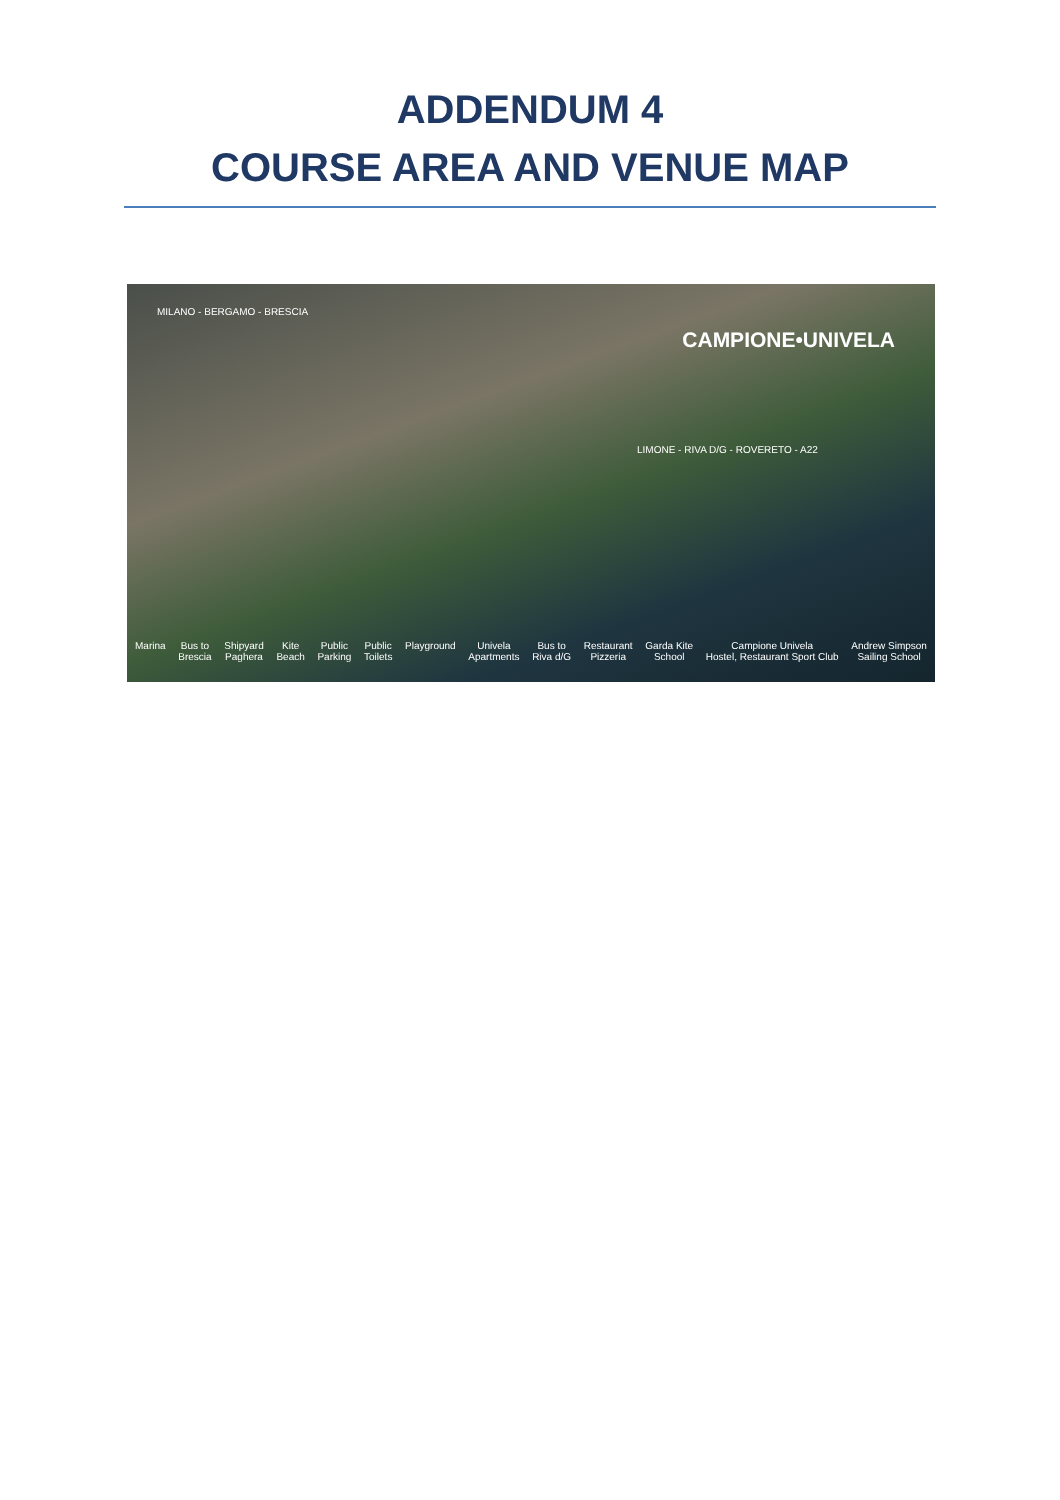ADDENDUM 4
COURSE AREA AND VENUE MAP
MILANO - BERGAMO - BRESCIA
CAMPIONE•UNIVELA
LIMONE - RIVA D/G - ROVERETO - A22
Marina Bus to
Brescia
Shipyard
Paghera
Kite
Beach
Public
Parking
Public
Toilets
Playground Univela
Apartments
Bus to
Riva d/G
Restaurant
Pizzeria
Garda Kite
School
Campione Univela
Hostel, Restaurant Sport Club
Andrew Simpson
Sailing School